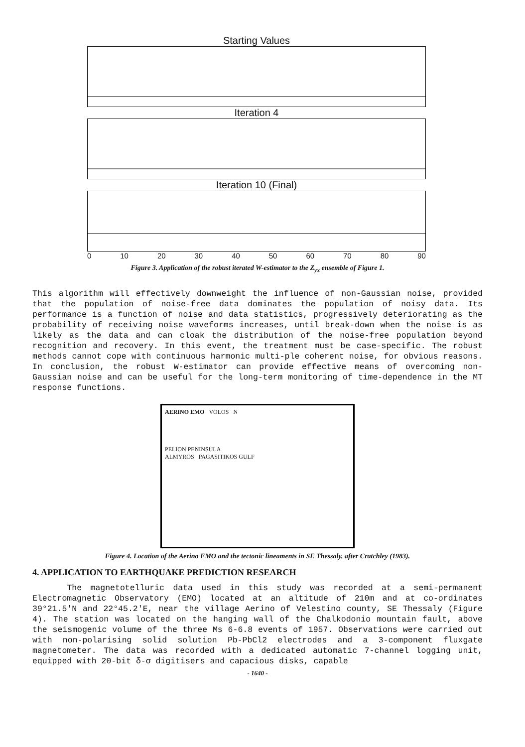Starting Values
Iteration 4
Iteration 10 (Final)
0 10 20 30 40 50 60 70 80 90
Figure 3. Application of the robust iterated W-estimator to the Z<sub>yx</sub> ensemble of Figure 1.
This algorithm will effectively downweight the influence of non-Gaussian noise, provided that the population of noise-free data dominates the population of noisy data. Its performance is a function of noise and data statistics, progressively deteriorating as the probability of receiving noise waveforms increases, until break-down when the noise is as likely as the data and can cloak the distribution of the noise-free population beyond recognition and recovery. In this event, the treatment must be case-specific. The robust methods cannot cope with continuous harmonic multi-ple coherent noise, for obvious reasons. In conclusion, the robust W-estimator can provide effective means of overcoming non-Gaussian noise and can be useful for the long-term monitoring of time-dependence in the MT response functions.
AERINO EMO VOLOS N
PELION PENINSULA
ALMYROS PAGASITIKOS GULF
Figure 4. Location of the Aerino EMO and the tectonic lineaments in SE Thessaly, after Cratchley (1983).
4. APPLICATION TO EARTHQUAKE PREDICTION RESEARCH
The magnetotelluric data used in this study was recorded at a semi-permanent Electromagnetic Observatory (EMO) located at an altitude of 210m and at co-ordinates 39°21.5′N and 22°45.2′E, near the village Aerino of Velestino county, SE Thessaly (Figure 4). The station was located on the hanging wall of the Chalkodonio mountain fault, above the seismogenic volume of the three Ms 6-6.8 events of 1957. Observations were carried out with non-polarising solid solution Pb-PbCl2 electrodes and a 3-component fluxgate magnetometer. The data was recorded with a dedicated automatic 7-channel logging unit, equipped with 20-bit δ-σ digitisers and capacious disks, capable
- 1640 -